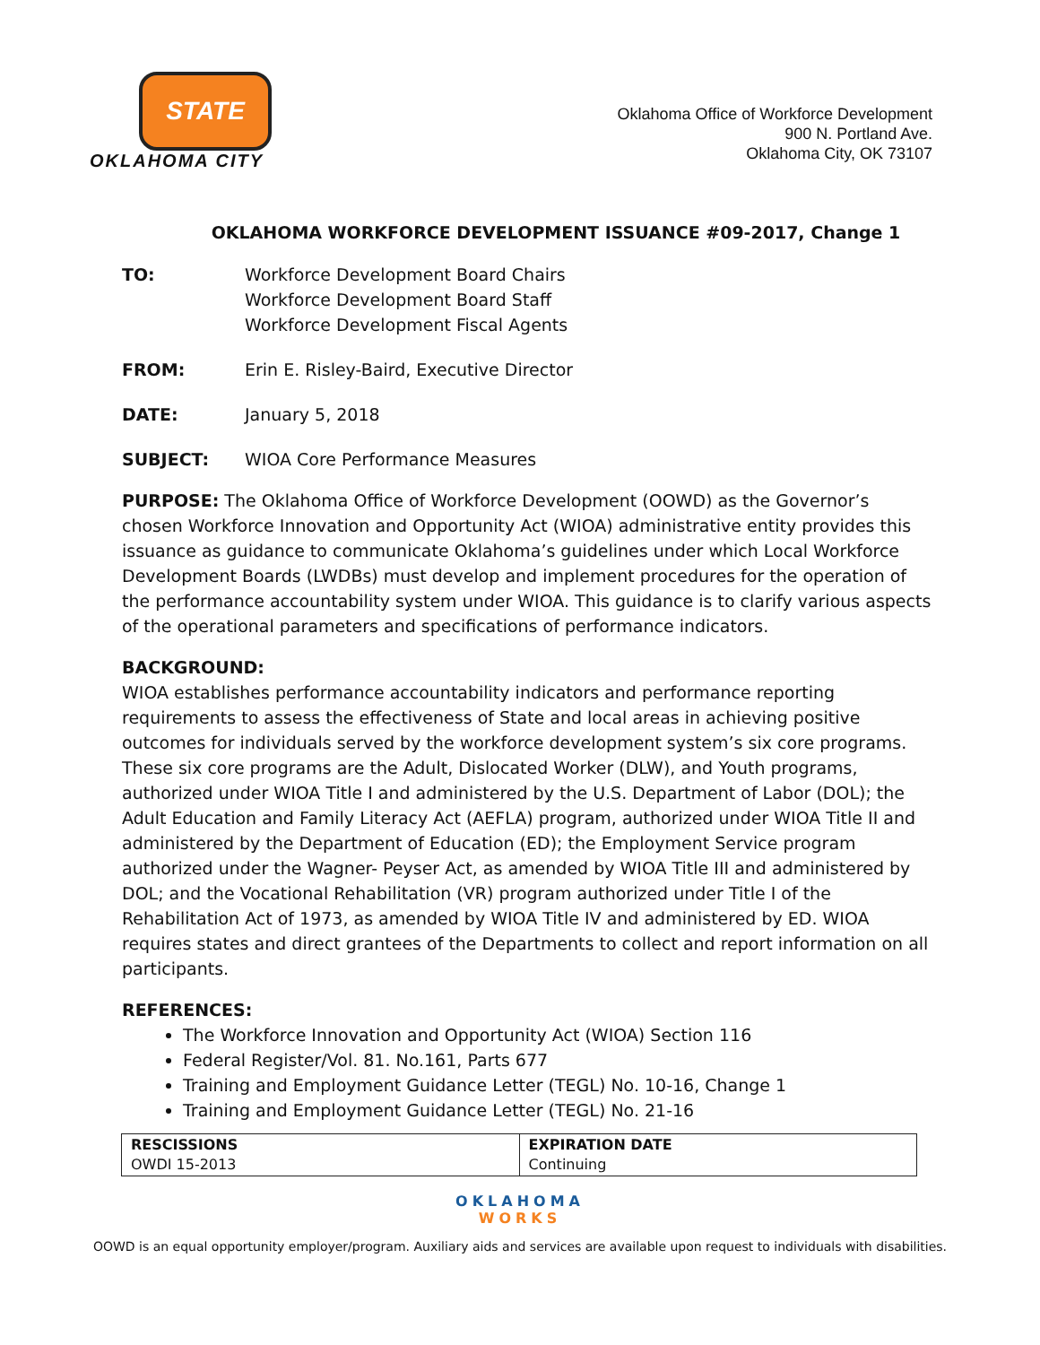STATE
OKLAHOMA CITY
Oklahoma Office of Workforce Development
900 N. Portland Ave.
Oklahoma City, OK 73107
OKLAHOMA WORKFORCE DEVELOPMENT ISSUANCE #09-2017, Change 1
TO: Workforce Development Board Chairs
Workforce Development Board Staff
Workforce Development Fiscal Agents
FROM: Erin E. Risley-Baird, Executive Director
DATE: January 5, 2018
SUBJECT: WIOA Core Performance Measures
PURPOSE: The Oklahoma Office of Workforce Development (OOWD) as the Governor’s chosen Workforce Innovation and Opportunity Act (WIOA) administrative entity provides this issuance as guidance to communicate Oklahoma’s guidelines under which Local Workforce Development Boards (LWDBs) must develop and implement procedures for the operation of the performance accountability system under WIOA. This guidance is to clarify various aspects of the operational parameters and specifications of performance indicators.
BACKGROUND:
WIOA establishes performance accountability indicators and performance reporting requirements to assess the effectiveness of State and local areas in achieving positive outcomes for individuals served by the workforce development system’s six core programs. These six core programs are the Adult, Dislocated Worker (DLW), and Youth programs, authorized under WIOA Title I and administered by the U.S. Department of Labor (DOL); the Adult Education and Family Literacy Act (AEFLA) program, authorized under WIOA Title II and administered by the Department of Education (ED); the Employment Service program authorized under the Wagner- Peyser Act, as amended by WIOA Title III and administered by DOL; and the Vocational Rehabilitation (VR) program authorized under Title I of the Rehabilitation Act of 1973, as amended by WIOA Title IV and administered by ED. WIOA requires states and direct grantees of the Departments to collect and report information on all participants.
REFERENCES:
The Workforce Innovation and Opportunity Act (WIOA) Section 116
Federal Register/Vol. 81. No.161, Parts 677
Training and Employment Guidance Letter (TEGL) No. 10-16, Change 1
Training and Employment Guidance Letter (TEGL) No. 21-16
| RESCISSIONS OWDI 15-2013 | EXPIRATION DATE Continuing |
OKLAHOMA
WORKS
OOWD is an equal opportunity employer/program. Auxiliary aids and services are available upon request to individuals with disabilities.